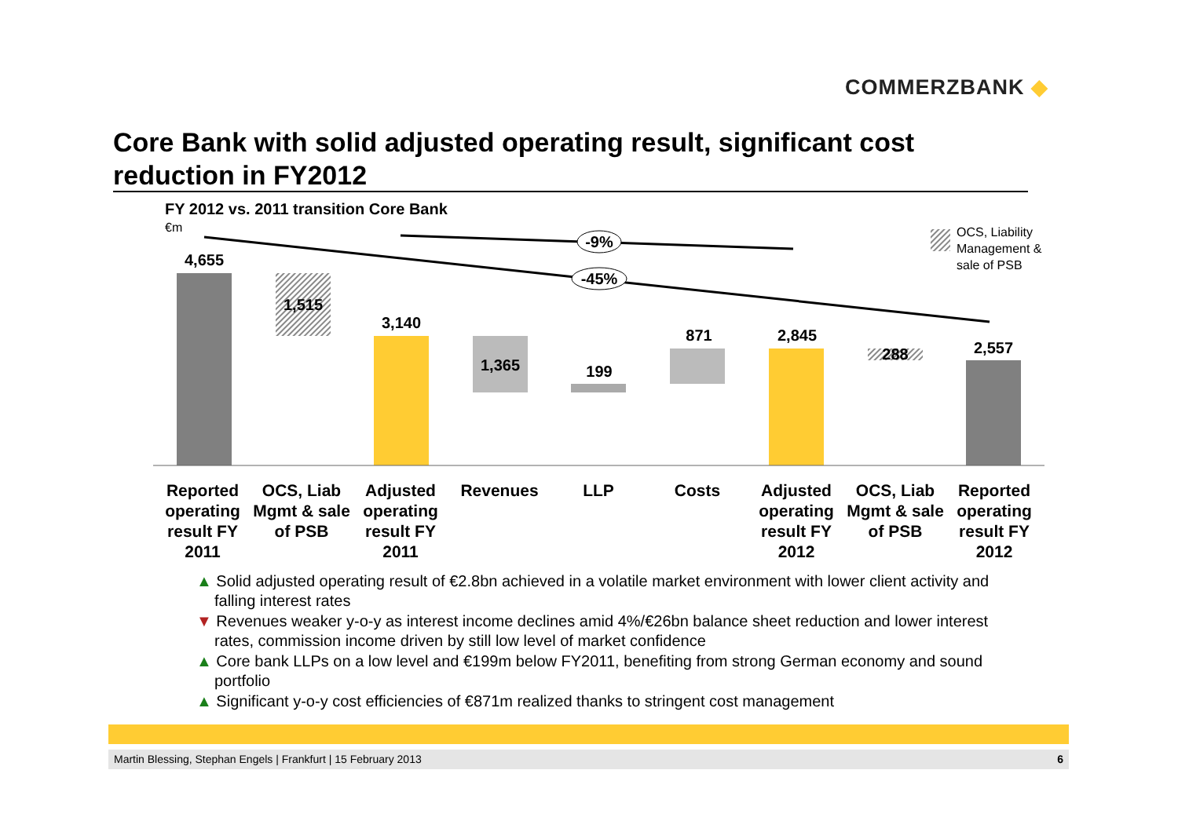COMMERZBANK ◆
Core Bank with solid adjusted operating result, significant cost reduction in FY2012
FY 2012 vs. 2011 transition Core Bank
€m
-9%
-45%
4,655
1,515
3,140
1,365
199
871
2,845
288
2,557
OCS, Liability
Management &
sale of PSB
Reported operating result FY 2011
OCS, Liab Mgmt & sale of PSB
Adjusted operating result FY 2011
Revenues LLP Costs Adjusted operating result FY 2012
OCS, Liab Mgmt & sale of PSB
Reported operating result FY 2012
▲ Solid adjusted operating result of €2.8bn achieved in a volatile market environment with lower client activity and falling interest rates
▼ Revenues weaker y-o-y as interest income declines amid 4%/€26bn balance sheet reduction and lower interest rates, commission income driven by still low level of market confidence
▲ Core bank LLPs on a low level and €199m below FY2011, benefiting from strong German economy and sound portfolio
▲ Significant y-o-y cost efficiencies of €871m realized thanks to stringent cost management
Martin Blessing, Stephan Engels | Frankfurt | 15 February 2013 6